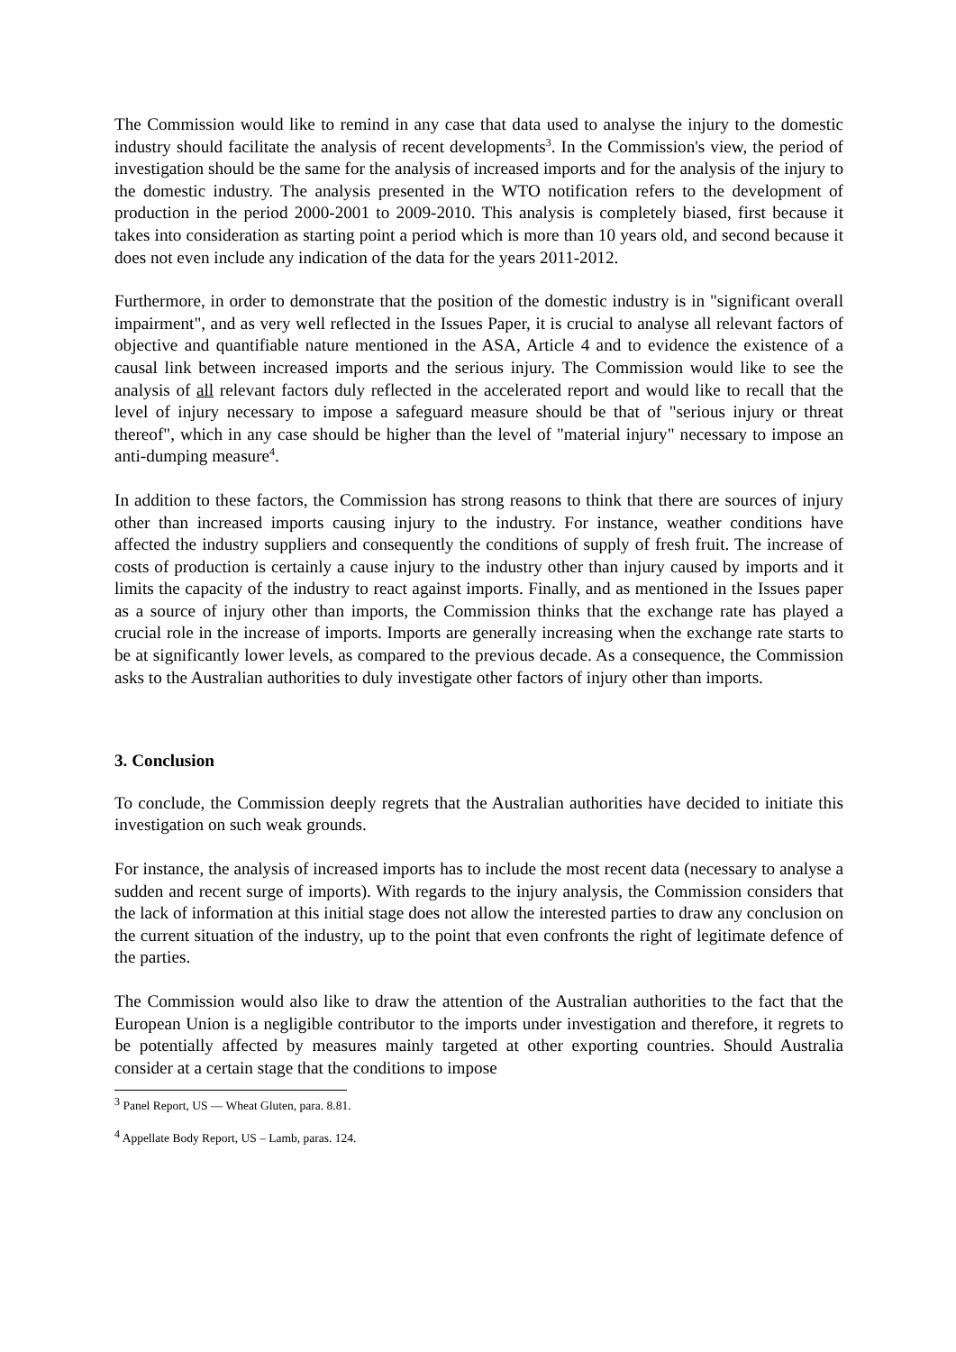The Commission would like to remind in any case that data used to analyse the injury to the domestic industry should facilitate the analysis of recent developments<sup>3</sup>. In the Commission's view, the period of investigation should be the same for the analysis of increased imports and for the analysis of the injury to the domestic industry. The analysis presented in the WTO notification refers to the development of production in the period 2000-2001 to 2009-2010. This analysis is completely biased, first because it takes into consideration as starting point a period which is more than 10 years old, and second because it does not even include any indication of the data for the years 2011-2012.
Furthermore, in order to demonstrate that the position of the domestic industry is in "significant overall impairment", and as very well reflected in the Issues Paper, it is crucial to analyse all relevant factors of objective and quantifiable nature mentioned in the ASA, Article 4 and to evidence the existence of a causal link between increased imports and the serious injury. The Commission would like to see the analysis of all relevant factors duly reflected in the accelerated report and would like to recall that the level of injury necessary to impose a safeguard measure should be that of "serious injury or threat thereof", which in any case should be higher than the level of "material injury" necessary to impose an anti-dumping measure<sup>4</sup>.
In addition to these factors, the Commission has strong reasons to think that there are sources of injury other than increased imports causing injury to the industry. For instance, weather conditions have affected the industry suppliers and consequently the conditions of supply of fresh fruit. The increase of costs of production is certainly a cause injury to the industry other than injury caused by imports and it limits the capacity of the industry to react against imports. Finally, and as mentioned in the Issues paper as a source of injury other than imports, the Commission thinks that the exchange rate has played a crucial role in the increase of imports. Imports are generally increasing when the exchange rate starts to be at significantly lower levels, as compared to the previous decade. As a consequence, the Commission asks to the Australian authorities to duly investigate other factors of injury other than imports.
3. Conclusion
To conclude, the Commission deeply regrets that the Australian authorities have decided to initiate this investigation on such weak grounds.
For instance, the analysis of increased imports has to include the most recent data (necessary to analyse a sudden and recent surge of imports). With regards to the injury analysis, the Commission considers that the lack of information at this initial stage does not allow the interested parties to draw any conclusion on the current situation of the industry, up to the point that even confronts the right of legitimate defence of the parties.
The Commission would also like to draw the attention of the Australian authorities to the fact that the European Union is a negligible contributor to the imports under investigation and therefore, it regrets to be potentially affected by measures mainly targeted at other exporting countries. Should Australia consider at a certain stage that the conditions to impose
<sup>3</sup> Panel Report, US — Wheat Gluten, para. 8.81.
<sup>4</sup> Appellate Body Report, US – Lamb, paras. 124.